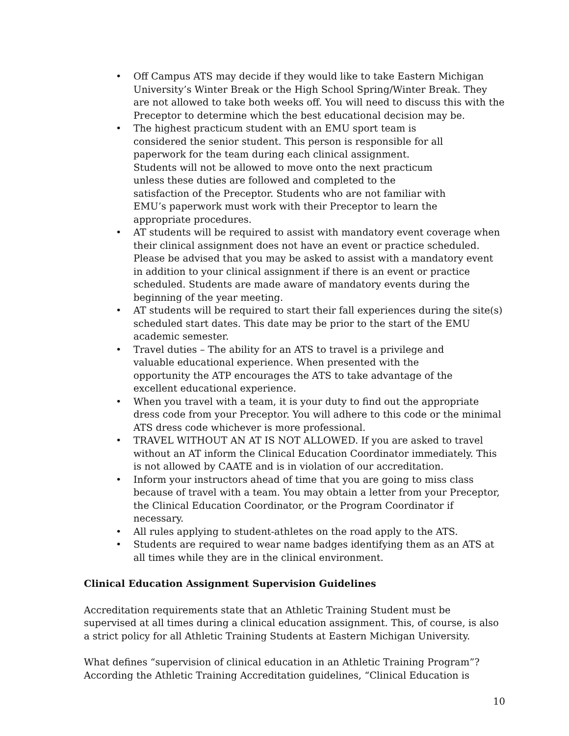• Off Campus ATS may decide if they would like to take Eastern Michigan University’s Winter Break or the High School Spring/Winter Break. They are not allowed to take both weeks off. You will need to discuss this with the Preceptor to determine which the best educational decision may be.
• The highest practicum student with an EMU sport team is
considered the senior student. This person is responsible for all
paperwork for the team during each clinical assignment.
Students will not be allowed to move onto the next practicum
unless these duties are followed and completed to the
satisfaction of the Preceptor. Students who are not familiar with
EMU’s paperwork must work with their Preceptor to learn the
appropriate procedures.
• AT students will be required to assist with mandatory event coverage when their clinical assignment does not have an event or practice scheduled. Please be advised that you may be asked to assist with a mandatory event in addition to your clinical assignment if there is an event or practice scheduled. Students are made aware of mandatory events during the beginning of the year meeting.
• AT students will be required to start their fall experiences during the site(s) scheduled start dates. This date may be prior to the start of the EMU academic semester.
• Travel duties – The ability for an ATS to travel is a privilege and
valuable educational experience. When presented with the
opportunity the ATP encourages the ATS to take advantage of the
excellent educational experience.
• When you travel with a team, it is your duty to find out the appropriate dress code from your Preceptor. You will adhere to this code or the minimal ATS dress code whichever is more professional.
• TRAVEL WITHOUT AN AT IS NOT ALLOWED. If you are asked to travel without an AT inform the Clinical Education Coordinator immediately. This is not allowed by CAATE and is in violation of our accreditation.
• Inform your instructors ahead of time that you are going to miss class because of travel with a team. You may obtain a letter from your Preceptor, the Clinical Education Coordinator, or the Program Coordinator if necessary.
• All rules applying to student-athletes on the road apply to the ATS.
• Students are required to wear name badges identifying them as an ATS at all times while they are in the clinical environment.
Clinical Education Assignment Supervision Guidelines
Accreditation requirements state that an Athletic Training Student must be supervised at all times during a clinical education assignment. This, of course, is also a strict policy for all Athletic Training Students at Eastern Michigan University.
What defines “supervision of clinical education in an Athletic Training Program”? According the Athletic Training Accreditation guidelines, “Clinical Education is
10